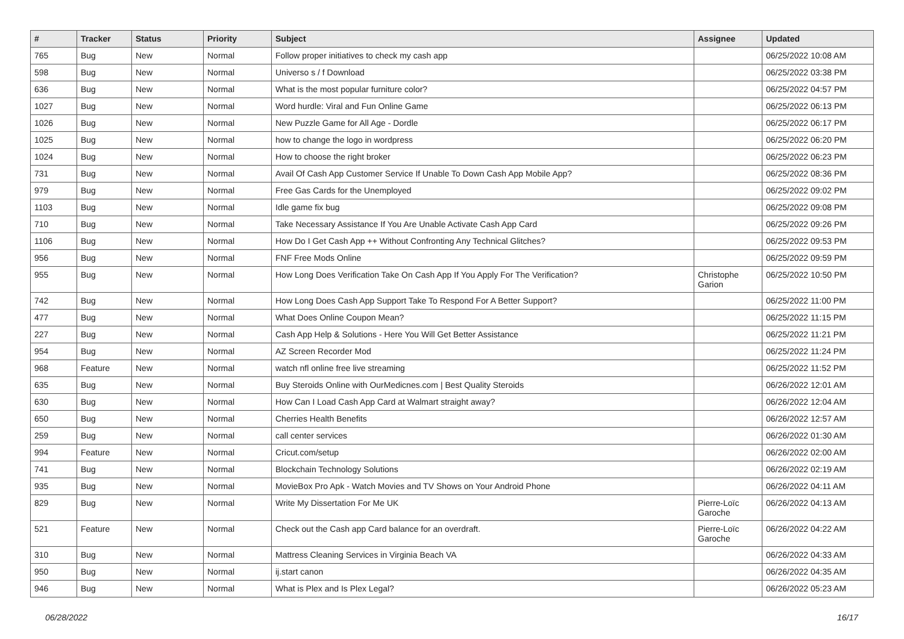| # | Tracker | Status | Priority | Subject | Assignee | Updated |
| --- | --- | --- | --- | --- | --- | --- |
| 765 | Bug | New | Normal | Follow proper initiatives to check my cash app | | 06/25/2022 10:08 AM |
| 598 | Bug | New | Normal | Universo s / f Download | | 06/25/2022 03:38 PM |
| 636 | Bug | New | Normal | What is the most popular furniture color? | | 06/25/2022 04:57 PM |
| 1027 | Bug | New | Normal | Word hurdle: Viral and Fun Online Game | | 06/25/2022 06:13 PM |
| 1026 | Bug | New | Normal | New Puzzle Game for All Age - Dordle | | 06/25/2022 06:17 PM |
| 1025 | Bug | New | Normal | how to change the logo in wordpress | | 06/25/2022 06:20 PM |
| 1024 | Bug | New | Normal | How to choose the right broker | | 06/25/2022 06:23 PM |
| 731 | Bug | New | Normal | Avail Of Cash App Customer Service If Unable To Down Cash App Mobile App? | | 06/25/2022 08:36 PM |
| 979 | Bug | New | Normal | Free Gas Cards for the Unemployed | | 06/25/2022 09:02 PM |
| 1103 | Bug | New | Normal | Idle game fix bug | | 06/25/2022 09:08 PM |
| 710 | Bug | New | Normal | Take Necessary Assistance If You Are Unable Activate Cash App Card | | 06/25/2022 09:26 PM |
| 1106 | Bug | New | Normal | How Do I Get Cash App ++ Without Confronting Any Technical Glitches? | | 06/25/2022 09:53 PM |
| 956 | Bug | New | Normal | FNF Free Mods Online | | 06/25/2022 09:59 PM |
| 955 | Bug | New | Normal | How Long Does Verification Take On Cash App If You Apply For The Verification? | Christophe Garion | 06/25/2022 10:50 PM |
| 742 | Bug | New | Normal | How Long Does Cash App Support Take To Respond For A Better Support? | | 06/25/2022 11:00 PM |
| 477 | Bug | New | Normal | What Does Online Coupon Mean? | | 06/25/2022 11:15 PM |
| 227 | Bug | New | Normal | Cash App Help & Solutions - Here You Will Get Better Assistance | | 06/25/2022 11:21 PM |
| 954 | Bug | New | Normal | AZ Screen Recorder Mod | | 06/25/2022 11:24 PM |
| 968 | Feature | New | Normal | watch nfl online free live streaming | | 06/25/2022 11:52 PM |
| 635 | Bug | New | Normal | Buy Steroids Online with OurMedicnes.com / Best Quality Steroids | | 06/26/2022 12:01 AM |
| 630 | Bug | New | Normal | How Can I Load Cash App Card at Walmart straight away? | | 06/26/2022 12:04 AM |
| 650 | Bug | New | Normal | Cherries Health Benefits | | 06/26/2022 12:57 AM |
| 259 | Bug | New | Normal | call center services | | 06/26/2022 01:30 AM |
| 994 | Feature | New | Normal | Cricut.com/setup | | 06/26/2022 02:00 AM |
| 741 | Bug | New | Normal | Blockchain Technology Solutions | | 06/26/2022 02:19 AM |
| 935 | Bug | New | Normal | MovieBox Pro Apk - Watch Movies and TV Shows on Your Android Phone | | 06/26/2022 04:11 AM |
| 829 | Bug | New | Normal | Write My Dissertation For Me UK | Pierre-Loïc Garoche | 06/26/2022 04:13 AM |
| 521 | Feature | New | Normal | Check out the Cash app Card balance for an overdraft. | Pierre-Loïc Garoche | 06/26/2022 04:22 AM |
| 310 | Bug | New | Normal | Mattress Cleaning Services in Virginia Beach VA | | 06/26/2022 04:33 AM |
| 950 | Bug | New | Normal | ij.start canon | | 06/26/2022 04:35 AM |
| 946 | Bug | New | Normal | What is Plex and Is Plex Legal? | | 06/26/2022 05:23 AM |
06/28/2022 16/17